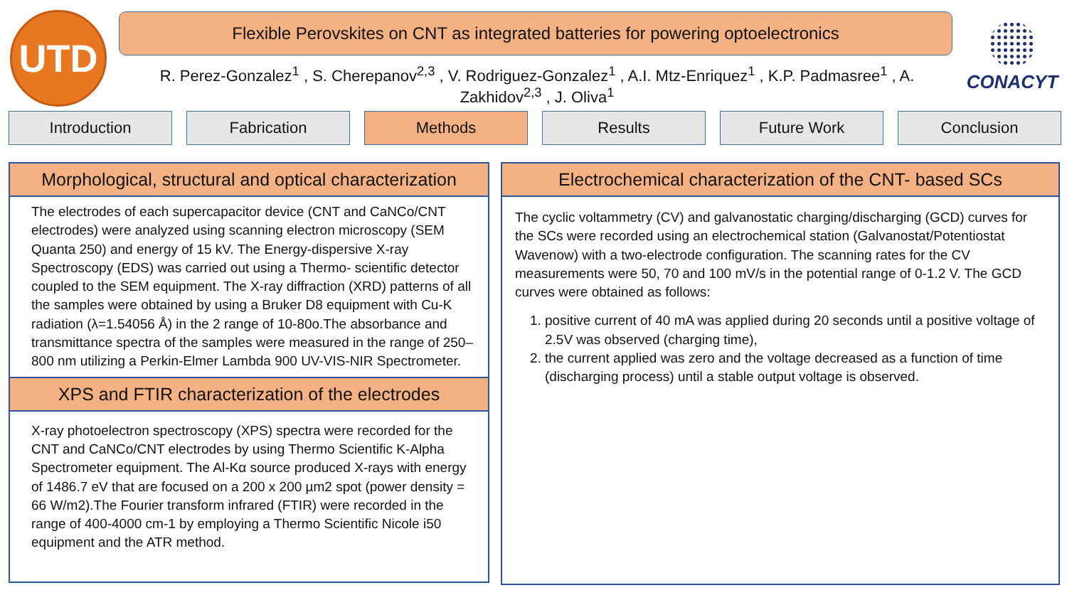UTD Flexible Perovskites on CNT as integrated batteries for powering optoelectronics
R. Perez-Gonzalez<sup>1</sup> , S. Cherepanov<sup>2,3</sup> , V. Rodriguez-Gonzalez<sup>1</sup> , A.I. Mtz-Enriquez<sup>1</sup> , K.P. Padmasree<sup>1</sup> , A. Zakhidov<sup>2,3</sup> , J. Oliva<sup>1</sup>
CONACYT
Introduction Fabrication Methods Results Future Work Conclusion
Morphological, structural and optical characterization
The electrodes of each supercapacitor device (CNT and CaNCo/CNT electrodes) were analyzed using scanning electron microscopy (SEM Quanta 250) and energy of 15 kV. The Energy-dispersive X-ray Spectroscopy (EDS) was carried out using a Thermo- scientific detector coupled to the SEM equipment. The X-ray diffraction (XRD) patterns of all the samples were obtained by using a Bruker D8 equipment with Cu-K radiation (λ=1.54056 Å) in the 2 range of 10-80o.The absorbance and transmittance spectra of the samples were measured in the range of 250–800 nm utilizing a Perkin-Elmer Lambda 900 UV-VIS-NIR Spectrometer.
XPS and FTIR characterization of the electrodes
X-ray photoelectron spectroscopy (XPS) spectra were recorded for the CNT and CaNCo/CNT electrodes by using Thermo Scientific K-Alpha Spectrometer equipment. The Al-Kα source produced X-rays with energy of 1486.7 eV that are focused on a 200 x 200 µm2 spot (power density = 66 W/m2).The Fourier transform infrared (FTIR) were recorded in the range of 400-4000 cm-1 by employing a Thermo Scientific Nicole i50 equipment and the ATR method.
Electrochemical characterization of the CNT- based SCs
The cyclic voltammetry (CV) and galvanostatic charging/discharging (GCD) curves for the SCs were recorded using an electrochemical station (Galvanostat/Potentiostat Wavenow) with a two-electrode configuration. The scanning rates for the CV measurements were 50, 70 and 100 mV/s in the potential range of 0-1.2 V. The GCD curves were obtained as follows:
1. positive current of 40 mA was applied during 20 seconds until a positive voltage of 2.5V was observed (charging time),
2. the current applied was zero and the voltage decreased as a function of time (discharging process) until a stable output voltage is observed.